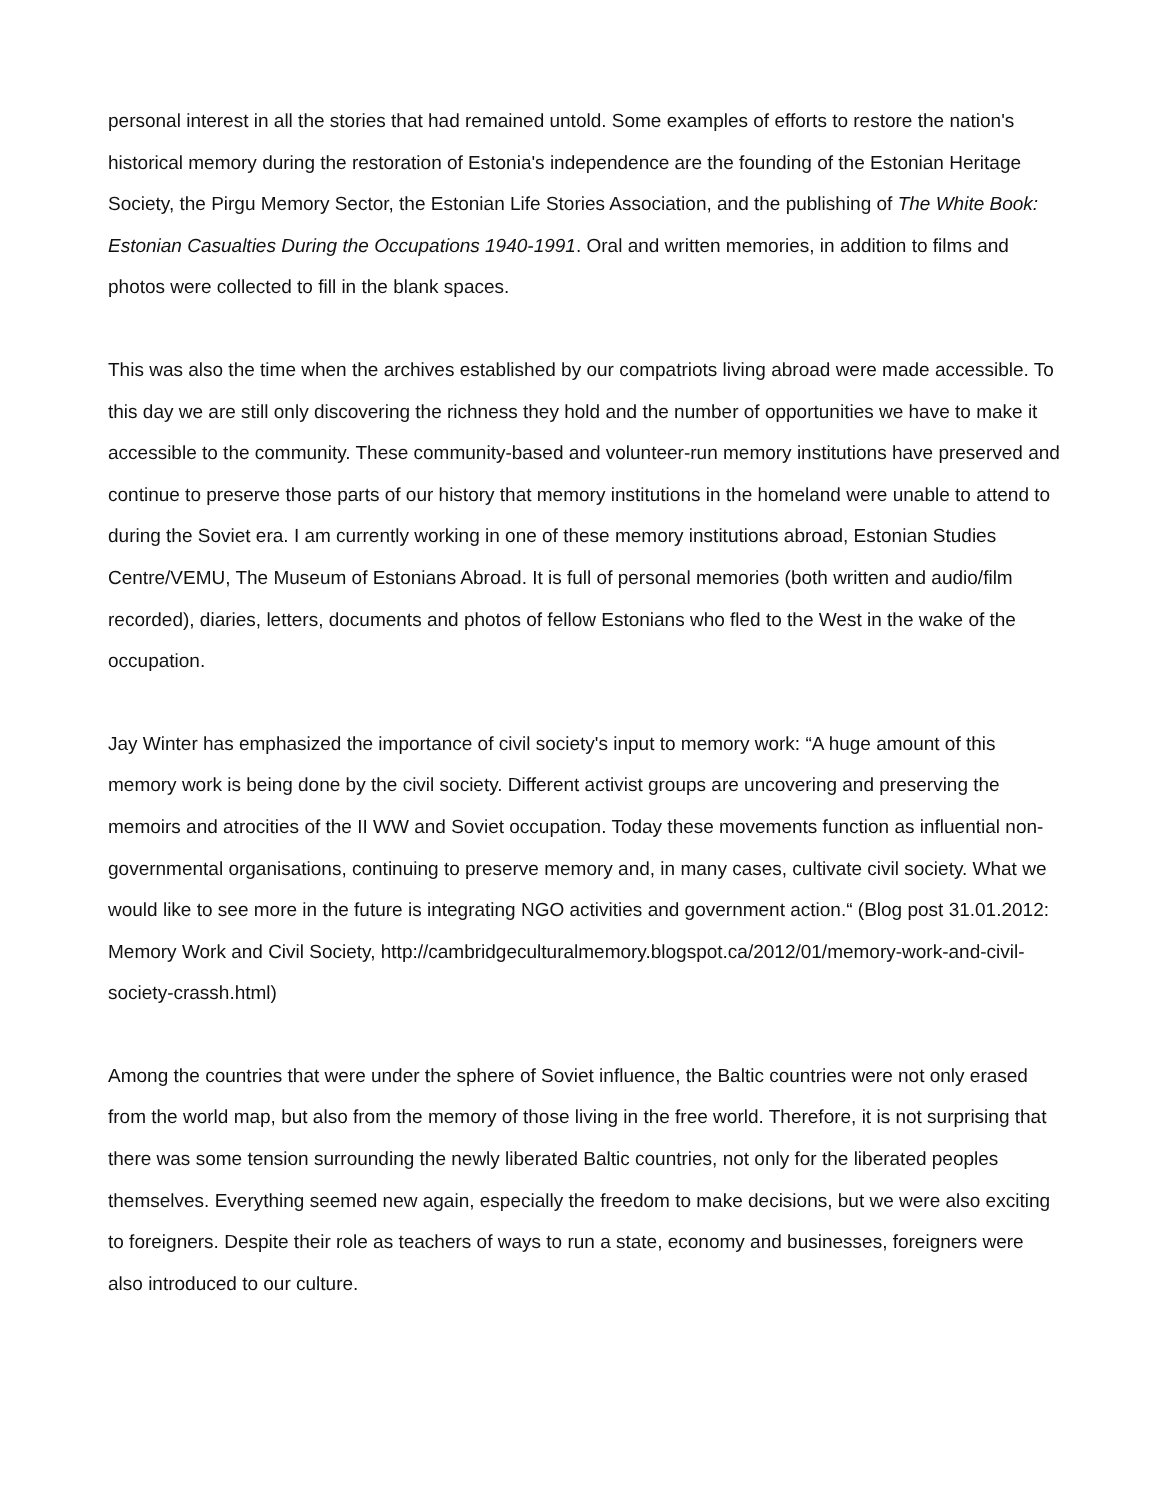personal interest in all the stories that had remained untold. Some examples of efforts to restore the nation's historical memory during the restoration of Estonia's independence are the founding of the Estonian Heritage Society, the Pirgu Memory Sector, the Estonian Life Stories Association, and the publishing of The White Book: Estonian Casualties During the Occupations 1940-1991. Oral and written memories, in addition to films and photos were collected to fill in the blank spaces.
This was also the time when the archives established by our compatriots living abroad were made accessible. To this day we are still only discovering the richness they hold and the number of opportunities we have to make it accessible to the community. These community-based and volunteer-run memory institutions have preserved and continue to preserve those parts of our history that memory institutions in the homeland were unable to attend to during the Soviet era. I am currently working in one of these memory institutions abroad, Estonian Studies Centre/VEMU, The Museum of Estonians Abroad. It is full of personal memories (both written and audio/film recorded), diaries, letters, documents and photos of fellow Estonians who fled to the West in the wake of the occupation.
Jay Winter has emphasized the importance of civil society's input to memory work: “A huge amount of this memory work is being done by the civil society. Different activist groups are uncovering and preserving the memoirs and atrocities of the II WW and Soviet occupation. Today these movements function as influential non-governmental organisations, continuing to preserve memory and, in many cases, cultivate civil society. What we would like to see more in the future is integrating NGO activities and government action.“ (Blog post 31.01.2012: Memory Work and Civil Society, http://cambridgeculturalmemory.blogspot.ca/2012/01/memory-work-and-civil-society-crassh.html)
Among the countries that were under the sphere of Soviet influence, the Baltic countries were not only erased from the world map, but also from the memory of those living in the free world. Therefore, it is not surprising that there was some tension surrounding the newly liberated Baltic countries, not only for the liberated peoples themselves. Everything seemed new again, especially the freedom to make decisions, but we were also exciting to foreigners. Despite their role as teachers of ways to run a state, economy and businesses, foreigners were also introduced to our culture.